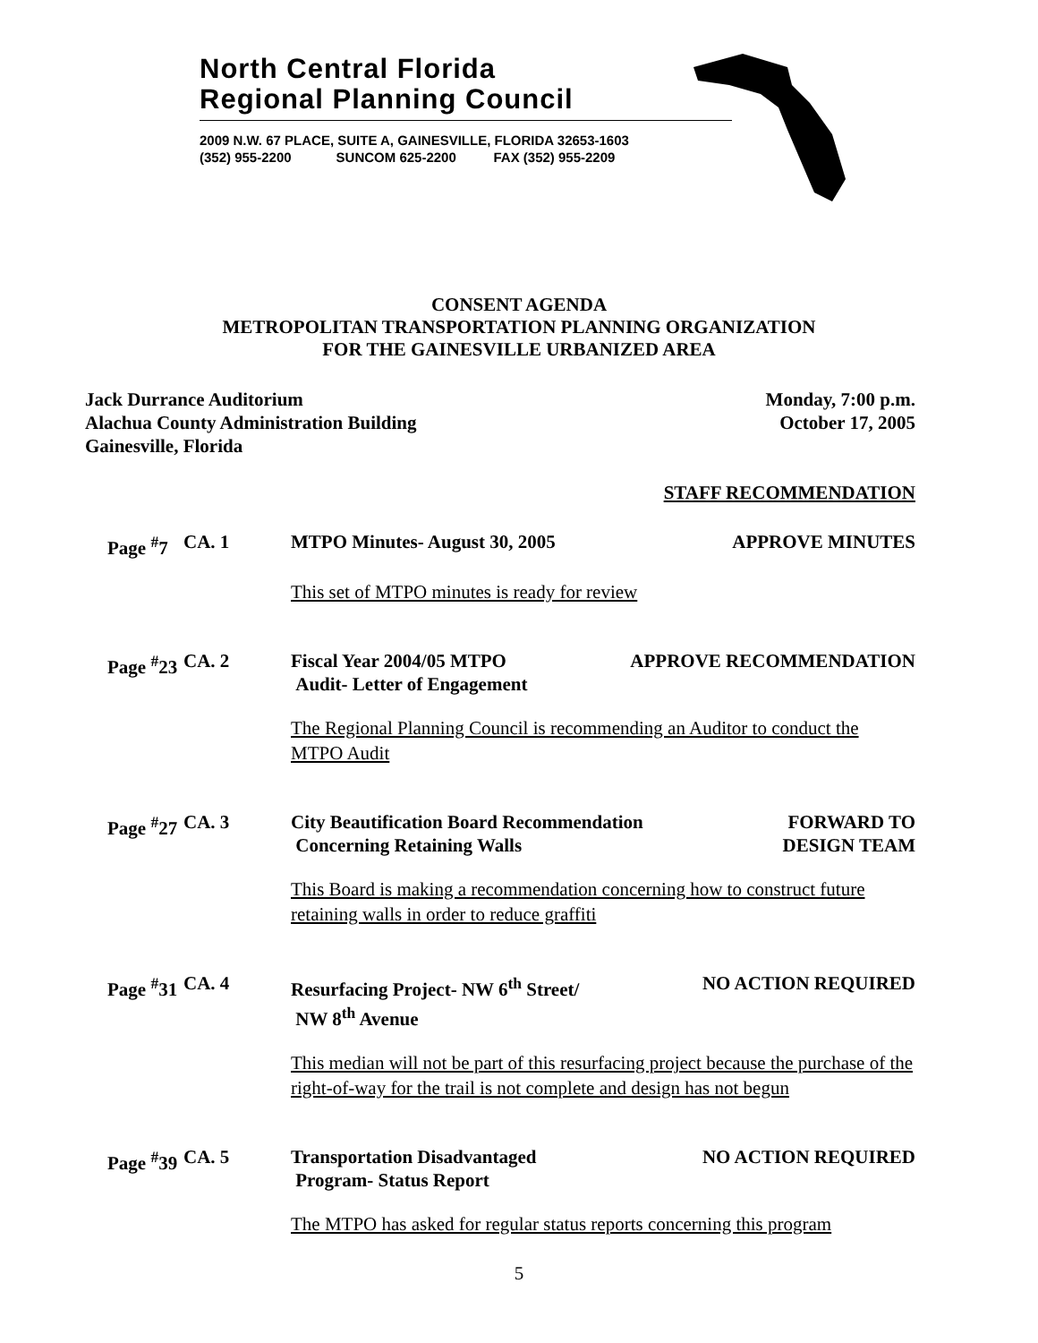North Central Florida
Regional Planning Council
2009 N.W. 67 PLACE, SUITE A, GAINESVILLE, FLORIDA 32653-1603
(352) 955-2200 SUNCOM 625-2200 FAX (352) 955-2209
CONSENT AGENDA
METROPOLITAN TRANSPORTATION PLANNING ORGANIZATION
FOR THE GAINESVILLE URBANIZED AREA
Jack Durrance Auditorium
Alachua County Administration Building
Gainesville, Florida
Monday, 7:00 p.m.
October 17, 2005
STAFF RECOMMENDATION
Page <sup>#</sup>7
CA. 1 MTPO Minutes- August 30, 2005 APPROVE MINUTES
This set of MTPO minutes is ready for review
Page <sup>#</sup>23
CA. 2 Fiscal Year 2004/05 MTPO
Audit- Letter of Engagement
APPROVE RECOMMENDATION
The Regional Planning Council is recommending an Auditor to conduct the MTPO Audit
Page <sup>#</sup>27
CA. 3 City Beautification Board Recommendation
Concerning Retaining Walls
FORWARD TO
DESIGN TEAM
This Board is making a recommendation concerning how to construct future retaining walls in order to reduce graffiti
Page <sup>#</sup>31
CA. 4 Resurfacing Project- NW 6<sup>th</sup> Street/
NW 8<sup>th</sup> Avenue
NO ACTION REQUIRED
This median will not be part of this resurfacing project because the purchase of the right-of-way for the trail is not complete and design has not begun
Page <sup>#</sup>39
CA. 5 Transportation Disadvantaged
Program- Status Report
NO ACTION REQUIRED
The MTPO has asked for regular status reports concerning this program
5